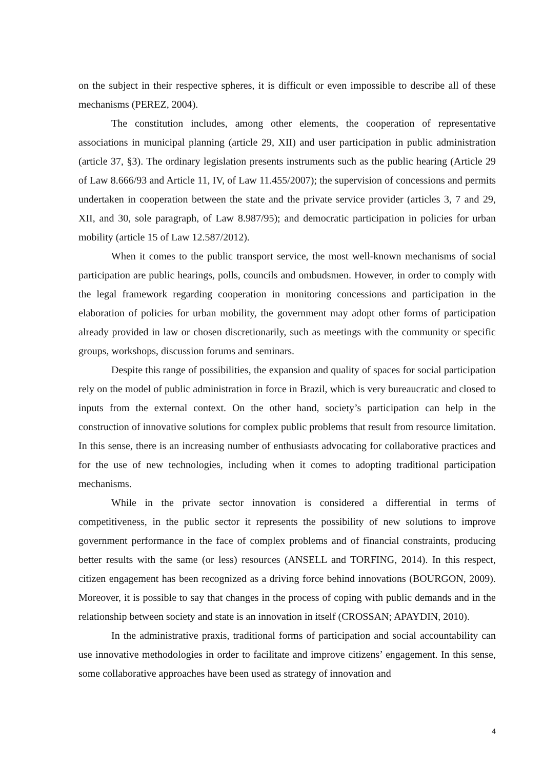on the subject in their respective spheres, it is difficult or even impossible to describe all of these mechanisms (PEREZ, 2004).
The constitution includes, among other elements, the cooperation of representative associations in municipal planning (article 29, XII) and user participation in public administration (article 37, §3). The ordinary legislation presents instruments such as the public hearing (Article 29 of Law 8.666/93 and Article 11, IV, of Law 11.455/2007); the supervision of concessions and permits undertaken in cooperation between the state and the private service provider (articles 3, 7 and 29, XII, and 30, sole paragraph, of Law 8.987/95); and democratic participation in policies for urban mobility (article 15 of Law 12.587/2012).
When it comes to the public transport service, the most well-known mechanisms of social participation are public hearings, polls, councils and ombudsmen. However, in order to comply with the legal framework regarding cooperation in monitoring concessions and participation in the elaboration of policies for urban mobility, the government may adopt other forms of participation already provided in law or chosen discretionarily, such as meetings with the community or specific groups, workshops, discussion forums and seminars.
Despite this range of possibilities, the expansion and quality of spaces for social participation rely on the model of public administration in force in Brazil, which is very bureaucratic and closed to inputs from the external context. On the other hand, society’s participation can help in the construction of innovative solutions for complex public problems that result from resource limitation. In this sense, there is an increasing number of enthusiasts advocating for collaborative practices and for the use of new technologies, including when it comes to adopting traditional participation mechanisms.
While in the private sector innovation is considered a differential in terms of competitiveness, in the public sector it represents the possibility of new solutions to improve government performance in the face of complex problems and of financial constraints, producing better results with the same (or less) resources (ANSELL and TORFING, 2014). In this respect, citizen engagement has been recognized as a driving force behind innovations (BOURGON, 2009). Moreover, it is possible to say that changes in the process of coping with public demands and in the relationship between society and state is an innovation in itself (CROSSAN; APAYDIN, 2010).
In the administrative praxis, traditional forms of participation and social accountability can use innovative methodologies in order to facilitate and improve citizens’ engagement. In this sense, some collaborative approaches have been used as strategy of innovation and
4